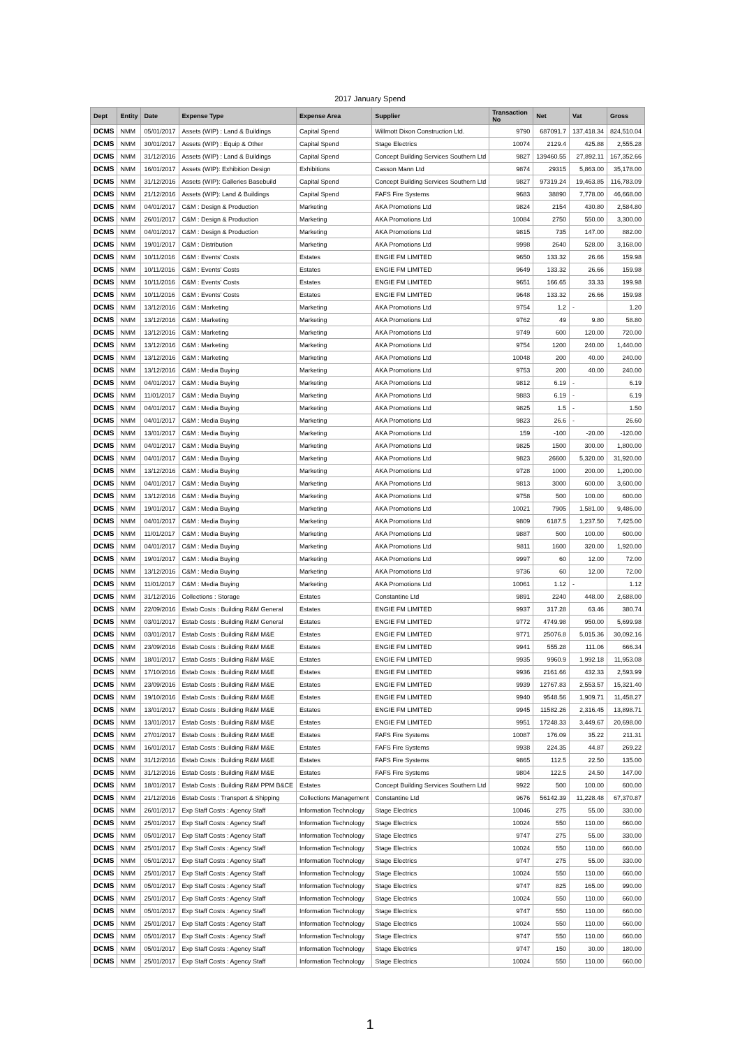2017 January Spend
| Dept | Entity | Date | Expense Type | Expense Area | Supplier | Transaction No | Net | Vat | Gross |
| --- | --- | --- | --- | --- | --- | --- | --- | --- | --- |
| DCMS | NMM | 05/01/2017 | Assets (WIP) : Land & Buildings | Capital Spend | Willmott Dixon Construction Ltd. | 9790 | 687091.7 | 137,418.34 | 824,510.04 |
| DCMS | NMM | 30/01/2017 | Assets (WIP) : Equip & Other | Capital Spend | Stage Electrics | 10074 | 2129.4 | 425.88 | 2,555.28 |
| DCMS | NMM | 31/12/2016 | Assets (WIP) : Land & Buildings | Capital Spend | Concept Building Services Southern Ltd | 9827 | 139460.55 | 27,892.11 | 167,352.66 |
| DCMS | NMM | 16/01/2017 | Assets (WIP): Exhibition Design | Exhibitions | Casson Mann Ltd | 9874 | 29315 | 5,863.00 | 35,178.00 |
| DCMS | NMM | 31/12/2016 | Assets (WIP): Galleries Basebuild | Capital Spend | Concept Building Services Southern Ltd | 9827 | 97319.24 | 19,463.85 | 116,783.09 |
| DCMS | NMM | 21/12/2016 | Assets (WIP): Land & Buildings | Capital Spend | FAFS Fire Systems | 9683 | 38890 | 7,778.00 | 46,668.00 |
| DCMS | NMM | 04/01/2017 | C&M : Design & Production | Marketing | AKA Promotions Ltd | 9824 | 2154 | 430.80 | 2,584.80 |
| DCMS | NMM | 26/01/2017 | C&M : Design & Production | Marketing | AKA Promotions Ltd | 10084 | 2750 | 550.00 | 3,300.00 |
| DCMS | NMM | 04/01/2017 | C&M : Design & Production | Marketing | AKA Promotions Ltd | 9815 | 735 | 147.00 | 882.00 |
| DCMS | NMM | 19/01/2017 | C&M : Distribution | Marketing | AKA Promotions Ltd | 9998 | 2640 | 528.00 | 3,168.00 |
| DCMS | NMM | 10/11/2016 | C&M : Events' Costs | Estates | ENGIE FM LIMITED | 9650 | 133.32 | 26.66 | 159.98 |
| DCMS | NMM | 10/11/2016 | C&M : Events' Costs | Estates | ENGIE FM LIMITED | 9649 | 133.32 | 26.66 | 159.98 |
| DCMS | NMM | 10/11/2016 | C&M : Events' Costs | Estates | ENGIE FM LIMITED | 9651 | 166.65 | 33.33 | 199.98 |
| DCMS | NMM | 10/11/2016 | C&M : Events' Costs | Estates | ENGIE FM LIMITED | 9648 | 133.32 | 26.66 | 159.98 |
| DCMS | NMM | 13/12/2016 | C&M : Marketing | Marketing | AKA Promotions Ltd | 9754 | 1.2 | - | 1.20 |
| DCMS | NMM | 13/12/2016 | C&M : Marketing | Marketing | AKA Promotions Ltd | 9762 | 49 | 9.80 | 58.80 |
| DCMS | NMM | 13/12/2016 | C&M : Marketing | Marketing | AKA Promotions Ltd | 9749 | 600 | 120.00 | 720.00 |
| DCMS | NMM | 13/12/2016 | C&M : Marketing | Marketing | AKA Promotions Ltd | 9754 | 1200 | 240.00 | 1,440.00 |
| DCMS | NMM | 13/12/2016 | C&M : Marketing | Marketing | AKA Promotions Ltd | 10048 | 200 | 40.00 | 240.00 |
| DCMS | NMM | 13/12/2016 | C&M : Media Buying | Marketing | AKA Promotions Ltd | 9753 | 200 | 40.00 | 240.00 |
| DCMS | NMM | 04/01/2017 | C&M : Media Buying | Marketing | AKA Promotions Ltd | 9812 | 6.19 | - | 6.19 |
| DCMS | NMM | 11/01/2017 | C&M : Media Buying | Marketing | AKA Promotions Ltd | 9883 | 6.19 | - | 6.19 |
| DCMS | NMM | 04/01/2017 | C&M : Media Buying | Marketing | AKA Promotions Ltd | 9825 | 1.5 | - | 1.50 |
| DCMS | NMM | 04/01/2017 | C&M : Media Buying | Marketing | AKA Promotions Ltd | 9823 | 26.6 | - | 26.60 |
| DCMS | NMM | 13/01/2017 | C&M : Media Buying | Marketing | AKA Promotions Ltd | 159 | -100 | -20.00 | -120.00 |
| DCMS | NMM | 04/01/2017 | C&M : Media Buying | Marketing | AKA Promotions Ltd | 9825 | 1500 | 300.00 | 1,800.00 |
| DCMS | NMM | 04/01/2017 | C&M : Media Buying | Marketing | AKA Promotions Ltd | 9823 | 26600 | 5,320.00 | 31,920.00 |
| DCMS | NMM | 13/12/2016 | C&M : Media Buying | Marketing | AKA Promotions Ltd | 9728 | 1000 | 200.00 | 1,200.00 |
| DCMS | NMM | 04/01/2017 | C&M : Media Buying | Marketing | AKA Promotions Ltd | 9813 | 3000 | 600.00 | 3,600.00 |
| DCMS | NMM | 13/12/2016 | C&M : Media Buying | Marketing | AKA Promotions Ltd | 9758 | 500 | 100.00 | 600.00 |
| DCMS | NMM | 19/01/2017 | C&M : Media Buying | Marketing | AKA Promotions Ltd | 10021 | 7905 | 1,581.00 | 9,486.00 |
| DCMS | NMM | 04/01/2017 | C&M : Media Buying | Marketing | AKA Promotions Ltd | 9809 | 6187.5 | 1,237.50 | 7,425.00 |
| DCMS | NMM | 11/01/2017 | C&M : Media Buying | Marketing | AKA Promotions Ltd | 9887 | 500 | 100.00 | 600.00 |
| DCMS | NMM | 04/01/2017 | C&M : Media Buying | Marketing | AKA Promotions Ltd | 9811 | 1600 | 320.00 | 1,920.00 |
| DCMS | NMM | 19/01/2017 | C&M : Media Buying | Marketing | AKA Promotions Ltd | 9997 | 60 | 12.00 | 72.00 |
| DCMS | NMM | 13/12/2016 | C&M : Media Buying | Marketing | AKA Promotions Ltd | 9736 | 60 | 12.00 | 72.00 |
| DCMS | NMM | 11/01/2017 | C&M : Media Buying | Marketing | AKA Promotions Ltd | 10061 | 1.12 | - | 1.12 |
| DCMS | NMM | 31/12/2016 | Collections : Storage | Estates | Constantine Ltd | 9891 | 2240 | 448.00 | 2,688.00 |
| DCMS | NMM | 22/09/2016 | Estab Costs : Building R&M General | Estates | ENGIE FM LIMITED | 9937 | 317.28 | 63.46 | 380.74 |
| DCMS | NMM | 03/01/2017 | Estab Costs : Building R&M General | Estates | ENGIE FM LIMITED | 9772 | 4749.98 | 950.00 | 5,699.98 |
| DCMS | NMM | 03/01/2017 | Estab Costs : Building R&M M&E | Estates | ENGIE FM LIMITED | 9771 | 25076.8 | 5,015.36 | 30,092.16 |
| DCMS | NMM | 23/09/2016 | Estab Costs : Building R&M M&E | Estates | ENGIE FM LIMITED | 9941 | 555.28 | 111.06 | 666.34 |
| DCMS | NMM | 18/01/2017 | Estab Costs : Building R&M M&E | Estates | ENGIE FM LIMITED | 9935 | 9960.9 | 1,992.18 | 11,953.08 |
| DCMS | NMM | 17/10/2016 | Estab Costs : Building R&M M&E | Estates | ENGIE FM LIMITED | 9936 | 2161.66 | 432.33 | 2,593.99 |
| DCMS | NMM | 23/09/2016 | Estab Costs : Building R&M M&E | Estates | ENGIE FM LIMITED | 9939 | 12767.83 | 2,553.57 | 15,321.40 |
| DCMS | NMM | 19/10/2016 | Estab Costs : Building R&M M&E | Estates | ENGIE FM LIMITED | 9940 | 9548.56 | 1,909.71 | 11,458.27 |
| DCMS | NMM | 13/01/2017 | Estab Costs : Building R&M M&E | Estates | ENGIE FM LIMITED | 9945 | 11582.26 | 2,316.45 | 13,898.71 |
| DCMS | NMM | 13/01/2017 | Estab Costs : Building R&M M&E | Estates | ENGIE FM LIMITED | 9951 | 17248.33 | 3,449.67 | 20,698.00 |
| DCMS | NMM | 27/01/2017 | Estab Costs : Building R&M M&E | Estates | FAFS Fire Systems | 10087 | 176.09 | 35.22 | 211.31 |
| DCMS | NMM | 16/01/2017 | Estab Costs : Building R&M M&E | Estates | FAFS Fire Systems | 9938 | 224.35 | 44.87 | 269.22 |
| DCMS | NMM | 31/12/2016 | Estab Costs : Building R&M M&E | Estates | FAFS Fire Systems | 9865 | 112.5 | 22.50 | 135.00 |
| DCMS | NMM | 31/12/2016 | Estab Costs : Building R&M M&E | Estates | FAFS Fire Systems | 9804 | 122.5 | 24.50 | 147.00 |
| DCMS | NMM | 18/01/2017 | Estab Costs : Building R&M PPM B&CE | Estates | Concept Building Services Southern Ltd | 9922 | 500 | 100.00 | 600.00 |
| DCMS | NMM | 21/12/2016 | Estab Costs : Transport & Shipping | Collections Management | Constantine Ltd | 9676 | 56142.39 | 11,228.48 | 67,370.87 |
| DCMS | NMM | 26/01/2017 | Exp Staff Costs : Agency Staff | Information Technology | Stage Electrics | 10046 | 275 | 55.00 | 330.00 |
| DCMS | NMM | 25/01/2017 | Exp Staff Costs : Agency Staff | Information Technology | Stage Electrics | 10024 | 550 | 110.00 | 660.00 |
| DCMS | NMM | 05/01/2017 | Exp Staff Costs : Agency Staff | Information Technology | Stage Electrics | 9747 | 275 | 55.00 | 330.00 |
| DCMS | NMM | 25/01/2017 | Exp Staff Costs : Agency Staff | Information Technology | Stage Electrics | 10024 | 550 | 110.00 | 660.00 |
| DCMS | NMM | 05/01/2017 | Exp Staff Costs : Agency Staff | Information Technology | Stage Electrics | 9747 | 275 | 55.00 | 330.00 |
| DCMS | NMM | 25/01/2017 | Exp Staff Costs : Agency Staff | Information Technology | Stage Electrics | 10024 | 550 | 110.00 | 660.00 |
| DCMS | NMM | 05/01/2017 | Exp Staff Costs : Agency Staff | Information Technology | Stage Electrics | 9747 | 825 | 165.00 | 990.00 |
| DCMS | NMM | 25/01/2017 | Exp Staff Costs : Agency Staff | Information Technology | Stage Electrics | 10024 | 550 | 110.00 | 660.00 |
| DCMS | NMM | 05/01/2017 | Exp Staff Costs : Agency Staff | Information Technology | Stage Electrics | 9747 | 550 | 110.00 | 660.00 |
| DCMS | NMM | 25/01/2017 | Exp Staff Costs : Agency Staff | Information Technology | Stage Electrics | 10024 | 550 | 110.00 | 660.00 |
| DCMS | NMM | 05/01/2017 | Exp Staff Costs : Agency Staff | Information Technology | Stage Electrics | 9747 | 550 | 110.00 | 660.00 |
| DCMS | NMM | 05/01/2017 | Exp Staff Costs : Agency Staff | Information Technology | Stage Electrics | 9747 | 150 | 30.00 | 180.00 |
| DCMS | NMM | 25/01/2017 | Exp Staff Costs : Agency Staff | Information Technology | Stage Electrics | 10024 | 550 | 110.00 | 660.00 |
1